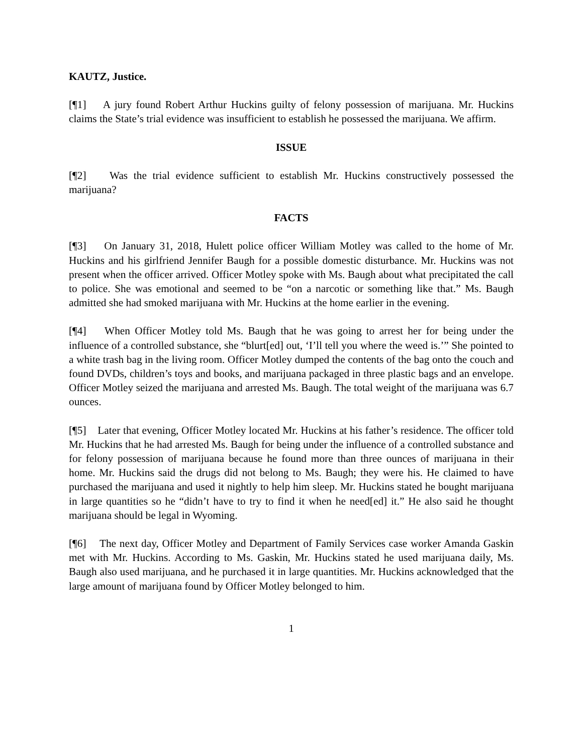KAUTZ, Justice.
[¶1] A jury found Robert Arthur Huckins guilty of felony possession of marijuana. Mr. Huckins claims the State’s trial evidence was insufficient to establish he possessed the marijuana. We affirm.
ISSUE
[¶2] Was the trial evidence sufficient to establish Mr. Huckins constructively possessed the marijuana?
FACTS
[¶3] On January 31, 2018, Hulett police officer William Motley was called to the home of Mr. Huckins and his girlfriend Jennifer Baugh for a possible domestic disturbance. Mr. Huckins was not present when the officer arrived. Officer Motley spoke with Ms. Baugh about what precipitated the call to police. She was emotional and seemed to be “on a narcotic or something like that.” Ms. Baugh admitted she had smoked marijuana with Mr. Huckins at the home earlier in the evening.
[¶4] When Officer Motley told Ms. Baugh that he was going to arrest her for being under the influence of a controlled substance, she “blurt[ed] out, ‘I’ll tell you where the weed is.’” She pointed to a white trash bag in the living room. Officer Motley dumped the contents of the bag onto the couch and found DVDs, children’s toys and books, and marijuana packaged in three plastic bags and an envelope. Officer Motley seized the marijuana and arrested Ms. Baugh. The total weight of the marijuana was 6.7 ounces.
[¶5] Later that evening, Officer Motley located Mr. Huckins at his father’s residence. The officer told Mr. Huckins that he had arrested Ms. Baugh for being under the influence of a controlled substance and for felony possession of marijuana because he found more than three ounces of marijuana in their home. Mr. Huckins said the drugs did not belong to Ms. Baugh; they were his. He claimed to have purchased the marijuana and used it nightly to help him sleep. Mr. Huckins stated he bought marijuana in large quantities so he “didn’t have to try to find it when he need[ed] it.” He also said he thought marijuana should be legal in Wyoming.
[¶6] The next day, Officer Motley and Department of Family Services case worker Amanda Gaskin met with Mr. Huckins. According to Ms. Gaskin, Mr. Huckins stated he used marijuana daily, Ms. Baugh also used marijuana, and he purchased it in large quantities. Mr. Huckins acknowledged that the large amount of marijuana found by Officer Motley belonged to him.
1